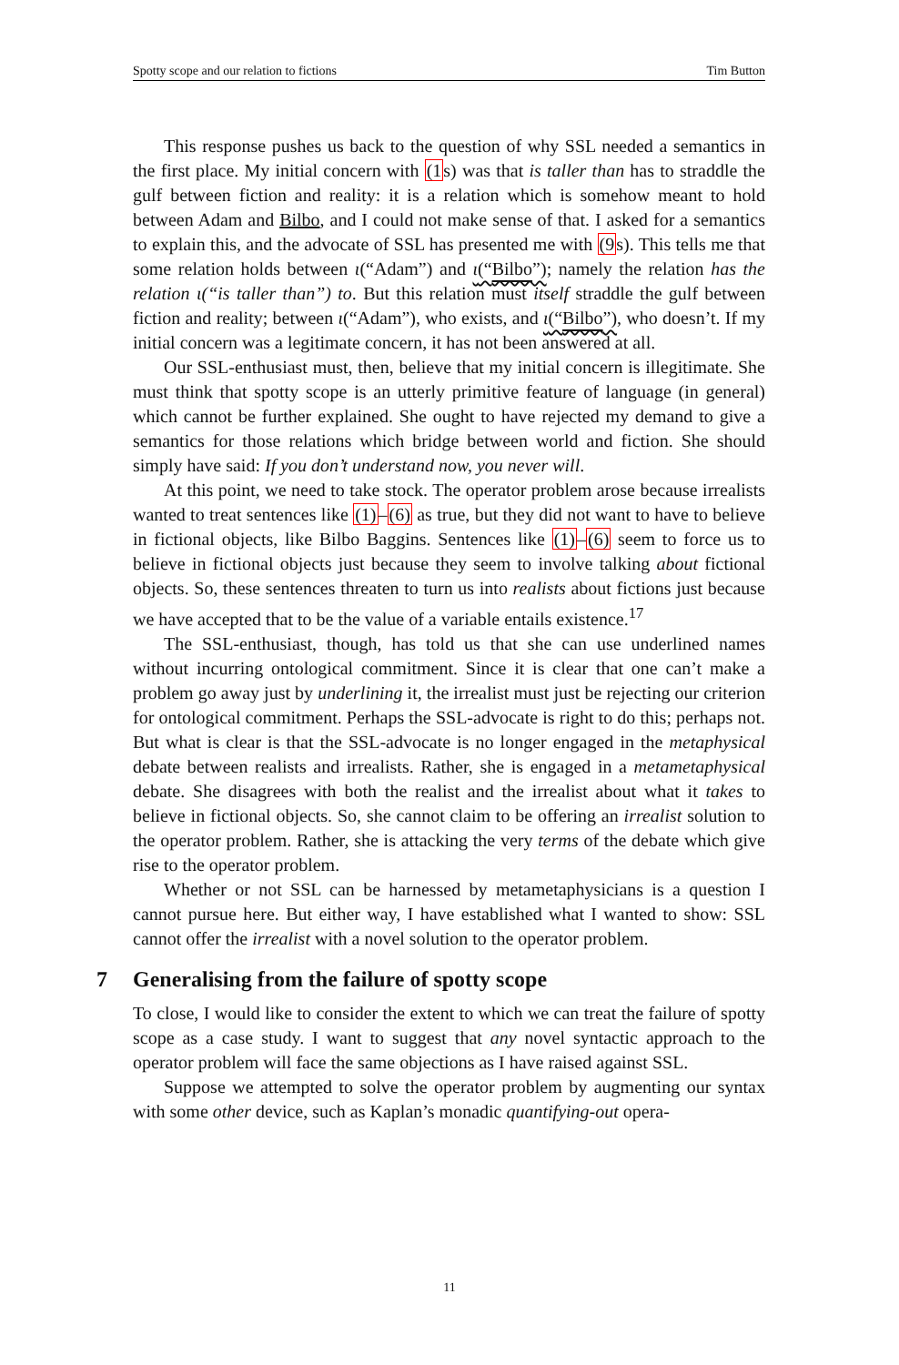Spotty scope and our relation to fictions Tim Button
This response pushes us back to the question of why SSL needed a semantics in the first place. My initial concern with (1s) was that is taller than has to straddle the gulf between fiction and reality: it is a relation which is somehow meant to hold between Adam and Bilbo, and I could not make sense of that. I asked for a semantics to explain this, and the advocate of SSL has presented me with (9s). This tells me that some relation holds between ι(“Adam”) and ι(“Bilbo”); namely the relation has the relation ι(“is taller than”) to. But this relation must itself straddle the gulf between fiction and reality; between ι(“Adam”), who exists, and ι(“Bilbo”), who doesn’t. If my initial concern was a legitimate concern, it has not been answered at all.
Our SSL-enthusiast must, then, believe that my initial concern is illegitimate. She must think that spotty scope is an utterly primitive feature of language (in general) which cannot be further explained. She ought to have rejected my demand to give a semantics for those relations which bridge between world and fiction. She should simply have said: If you don’t understand now, you never will.
At this point, we need to take stock. The operator problem arose because irrealists wanted to treat sentences like (1)–(6) as true, but they did not want to have to believe in fictional objects, like Bilbo Baggins. Sentences like (1)–(6) seem to force us to believe in fictional objects just because they seem to involve talking about fictional objects. So, these sentences threaten to turn us into realists about fictions just because we have accepted that to be the value of a variable entails existence.<sup>17</sup>
The SSL-enthusiast, though, has told us that she can use underlined names without incurring ontological commitment. Since it is clear that one can’t make a problem go away just by underlining it, the irrealist must just be rejecting our criterion for ontological commitment. Perhaps the SSL-advocate is right to do this; perhaps not. But what is clear is that the SSL-advocate is no longer engaged in the metaphysical debate between realists and irrealists. Rather, she is engaged in a metametaphysical debate. She disagrees with both the realist and the irrealist about what it takes to believe in fictional objects. So, she cannot claim to be offering an irrealist solution to the operator problem. Rather, she is attacking the very terms of the debate which give rise to the operator problem.
Whether or not SSL can be harnessed by metametaphysicians is a question I cannot pursue here. But either way, I have established what I wanted to show: SSL cannot offer the irrealist with a novel solution to the operator problem.
7 Generalising from the failure of spotty scope
To close, I would like to consider the extent to which we can treat the failure of spotty scope as a case study. I want to suggest that any novel syntactic approach to the operator problem will face the same objections as I have raised against SSL.
Suppose we attempted to solve the operator problem by augmenting our syntax with some other device, such as Kaplan’s monadic quantifying-out opera-
11